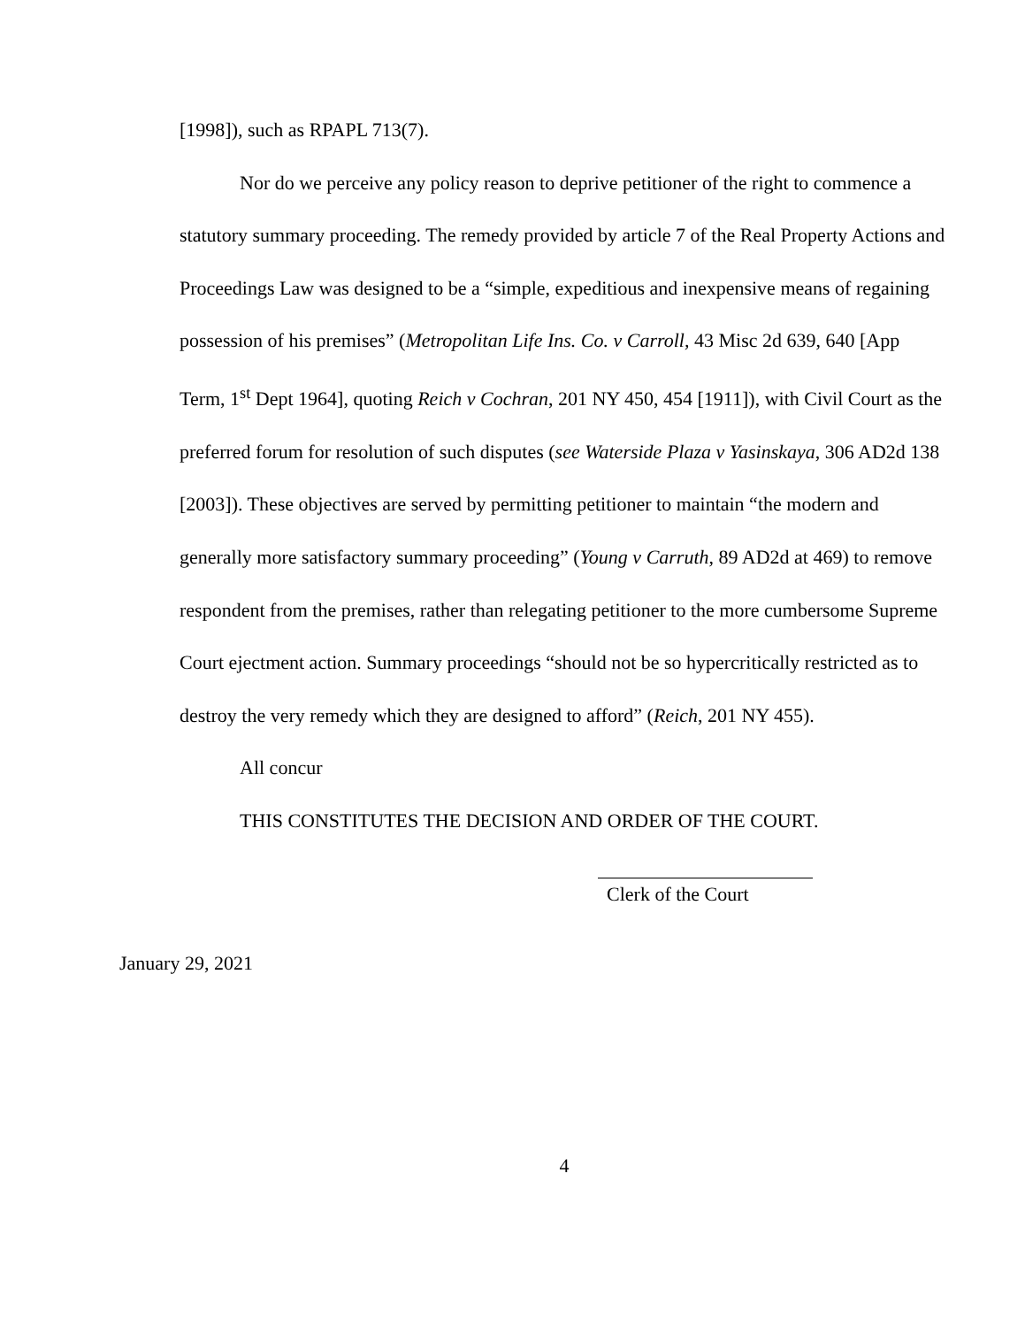[1998]), such as RPAPL 713(7).
Nor do we perceive any policy reason to deprive petitioner of the right to commence a statutory summary proceeding. The remedy provided by article 7 of the Real Property Actions and Proceedings Law was designed to be a “simple, expeditious and inexpensive means of regaining possession of his premises” (Metropolitan Life Ins. Co. v Carroll, 43 Misc 2d 639, 640 [App Term, 1<sup>st</sup> Dept 1964], quoting Reich v Cochran, 201 NY 450, 454 [1911]), with Civil Court as the preferred forum for resolution of such disputes (see Waterside Plaza v Yasinskaya, 306 AD2d 138 [2003]). These objectives are served by permitting petitioner to maintain “the modern and generally more satisfactory summary proceeding” (Young v Carruth, 89 AD2d at 469) to remove respondent from the premises, rather than relegating petitioner to the more cumbersome Supreme Court ejectment action. Summary proceedings “should not be so hypercritically restricted as to destroy the very remedy which they are designed to afford” (Reich, 201 NY 455).
All concur
THIS CONSTITUTES THE DECISION AND ORDER OF THE COURT.
Clerk of the Court
January 29, 2021
4